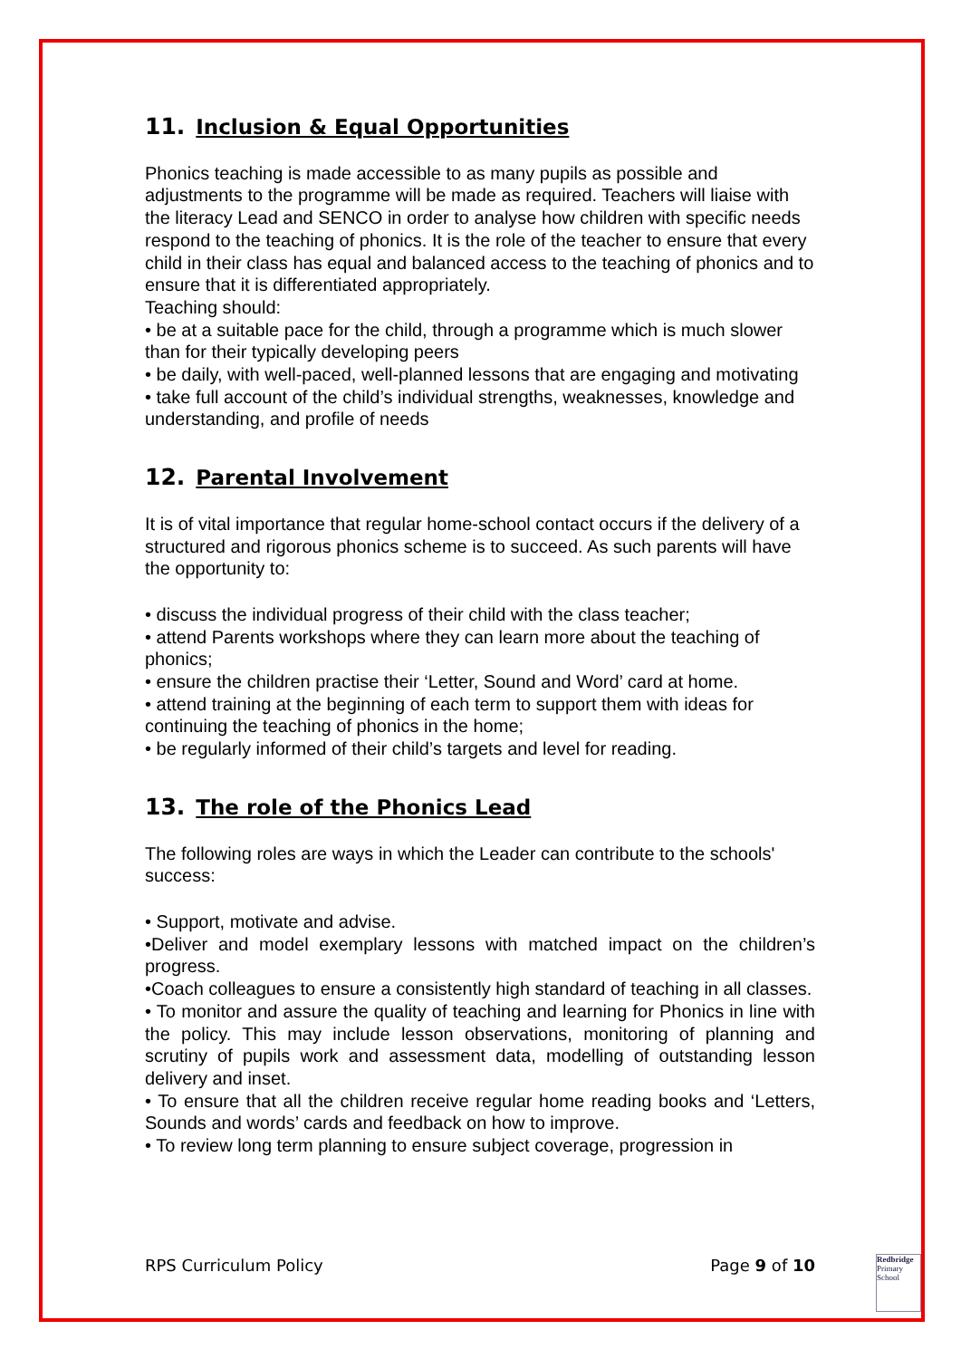11. Inclusion & Equal Opportunities
Phonics teaching is made accessible to as many pupils as possible and adjustments to the programme will be made as required. Teachers will liaise with the literacy Lead and SENCO in order to analyse how children with specific needs respond to the teaching of phonics. It is the role of the teacher to ensure that every child in their class has equal and balanced access to the teaching of phonics and to ensure that it is differentiated appropriately.
Teaching should:
• be at a suitable pace for the child, through a programme which is much slower than for their typically developing peers
• be daily, with well-paced, well-planned lessons that are engaging and motivating
• take full account of the child’s individual strengths, weaknesses, knowledge and understanding, and profile of needs
12. Parental Involvement
It is of vital importance that regular home-school contact occurs if the delivery of a structured and rigorous phonics scheme is to succeed. As such parents will have the opportunity to:
• discuss the individual progress of their child with the class teacher;
• attend Parents workshops where they can learn more about the teaching of phonics;
• ensure the children practise their ‘Letter, Sound and Word’ card at home.
• attend training at the beginning of each term to support them with ideas for continuing the teaching of phonics in the home;
• be regularly informed of their child’s targets and level for reading.
13. The role of the Phonics Lead
The following roles are ways in which the Leader can contribute to the schools' success:
• Support, motivate and advise.
•Deliver and model exemplary lessons with matched impact on the children’s progress.
•Coach colleagues to ensure a consistently high standard of teaching in all classes.
• To monitor and assure the quality of teaching and learning for Phonics in line with the policy. This may include lesson observations, monitoring of planning and scrutiny of pupils work and assessment data, modelling of outstanding lesson delivery and inset.
• To ensure that all the children receive regular home reading books and ‘Letters, Sounds and words’ cards and feedback on how to improve.
• To review long term planning to ensure subject coverage, progression in
RPS Curriculum Policy Page 9 of 10
Redbridge
Primary School